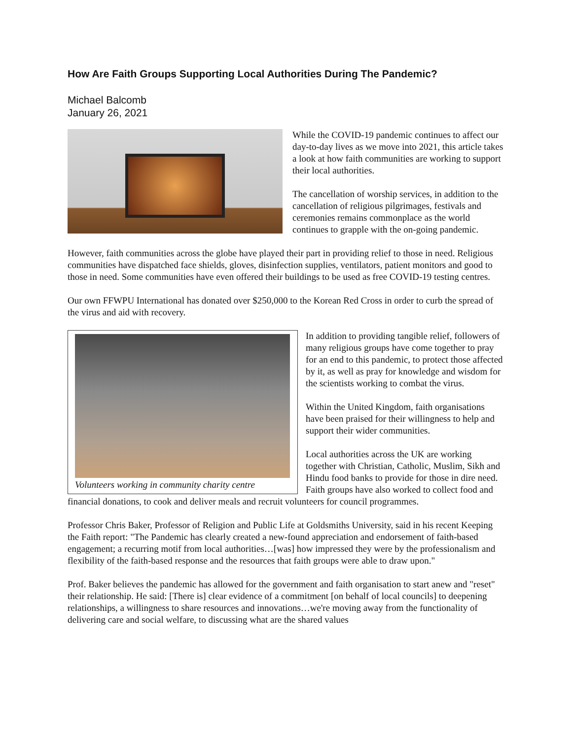How Are Faith Groups Supporting Local Authorities During The Pandemic?
Michael Balcomb
January 26, 2021
While the COVID-19 pandemic continues to affect our day-to-day lives as we move into 2021, this article takes a look at how faith communities are working to support their local authorities.
The cancellation of worship services, in addition to the cancellation of religious pilgrimages, festivals and ceremonies remains commonplace as the world continues to grapple with the on-going pandemic.
However, faith communities across the globe have played their part in providing relief to those in need. Religious communities have dispatched face shields, gloves, disinfection supplies, ventilators, patient monitors and good to those in need. Some communities have even offered their buildings to be used as free COVID-19 testing centres.
Our own FFWPU International has donated over $250,000 to the Korean Red Cross in order to curb the spread of the virus and aid with recovery.
Volunteers working in community charity centre
In addition to providing tangible relief, followers of many religious groups have come together to pray for an end to this pandemic, to protect those affected by it, as well as pray for knowledge and wisdom for the scientists working to combat the virus.
Within the United Kingdom, faith organisations have been praised for their willingness to help and support their wider communities.
Local authorities across the UK are working together with Christian, Catholic, Muslim, Sikh and Hindu food banks to provide for those in dire need. Faith groups have also worked to collect food and financial donations, to cook and deliver meals and recruit volunteers for council programmes.
Professor Chris Baker, Professor of Religion and Public Life at Goldsmiths University, said in his recent Keeping the Faith report: "The Pandemic has clearly created a new-found appreciation and endorsement of faith-based engagement; a recurring motif from local authorities…[was] how impressed they were by the professionalism and flexibility of the faith-based response and the resources that faith groups were able to draw upon."
Prof. Baker believes the pandemic has allowed for the government and faith organisation to start anew and "reset" their relationship. He said: [There is] clear evidence of a commitment [on behalf of local councils] to deepening relationships, a willingness to share resources and innovations…we're moving away from the functionality of delivering care and social welfare, to discussing what are the shared values